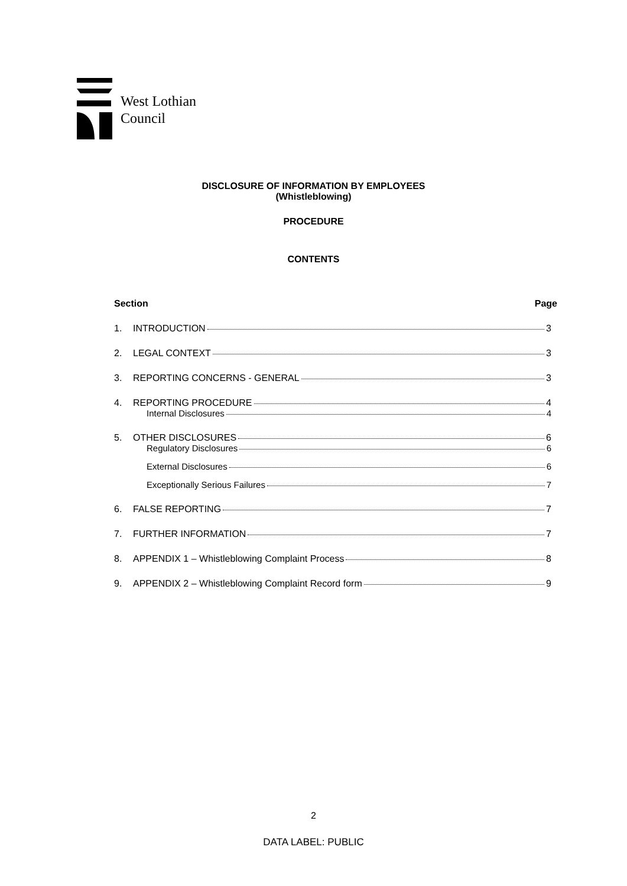West Lothian
Council
DISCLOSURE OF INFORMATION BY EMPLOYEES
(Whistleblowing)
PROCEDURE
CONTENTS
Section Page
1. INTRODUCTION 3
2. LEGAL CONTEXT 3
3. REPORTING CONCERNS - GENERAL 3
4. REPORTING PROCEDURE 4
Internal Disclosures 4
5. OTHER DISCLOSURES 6
Regulatory Disclosures 6
External Disclosures 6
Exceptionally Serious Failures 7
6. FALSE REPORTING 7
7. FURTHER INFORMATION 7
8. APPENDIX 1 – Whistleblowing Complaint Process 8
9. APPENDIX 2 – Whistleblowing Complaint Record form 9
2
DATA LABEL: PUBLIC